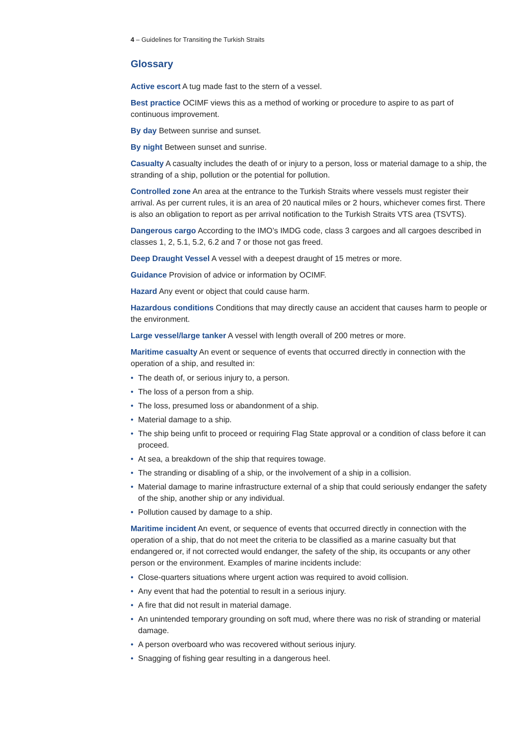4 – Guidelines for Transiting the Turkish Straits
Glossary
Active escort A tug made fast to the stern of a vessel.
Best practice OCIMF views this as a method of working or procedure to aspire to as part of continuous improvement.
By day Between sunrise and sunset.
By night Between sunset and sunrise.
Casualty A casualty includes the death of or injury to a person, loss or material damage to a ship, the stranding of a ship, pollution or the potential for pollution.
Controlled zone An area at the entrance to the Turkish Straits where vessels must register their arrival. As per current rules, it is an area of 20 nautical miles or 2 hours, whichever comes first. There is also an obligation to report as per arrival notification to the Turkish Straits VTS area (TSVTS).
Dangerous cargo According to the IMO’s IMDG code, class 3 cargoes and all cargoes described in classes 1, 2, 5.1, 5.2, 6.2 and 7 or those not gas freed.
Deep Draught Vessel A vessel with a deepest draught of 15 metres or more.
Guidance Provision of advice or information by OCIMF.
Hazard Any event or object that could cause harm.
Hazardous conditions Conditions that may directly cause an accident that causes harm to people or the environment.
Large vessel/large tanker A vessel with length overall of 200 metres or more.
Maritime casualty An event or sequence of events that occurred directly in connection with the operation of a ship, and resulted in:
• The death of, or serious injury to, a person.
• The loss of a person from a ship.
• The loss, presumed loss or abandonment of a ship.
• Material damage to a ship.
• The ship being unfit to proceed or requiring Flag State approval or a condition of class before it can proceed.
• At sea, a breakdown of the ship that requires towage.
• The stranding or disabling of a ship, or the involvement of a ship in a collision.
• Material damage to marine infrastructure external of a ship that could seriously endanger the safety of the ship, another ship or any individual.
• Pollution caused by damage to a ship.
Maritime incident An event, or sequence of events that occurred directly in connection with the operation of a ship, that do not meet the criteria to be classified as a marine casualty but that endangered or, if not corrected would endanger, the safety of the ship, its occupants or any other person or the environment. Examples of marine incidents include:
• Close-quarters situations where urgent action was required to avoid collision.
• Any event that had the potential to result in a serious injury.
• A fire that did not result in material damage.
• An unintended temporary grounding on soft mud, where there was no risk of stranding or material damage.
• A person overboard who was recovered without serious injury.
• Snagging of fishing gear resulting in a dangerous heel.